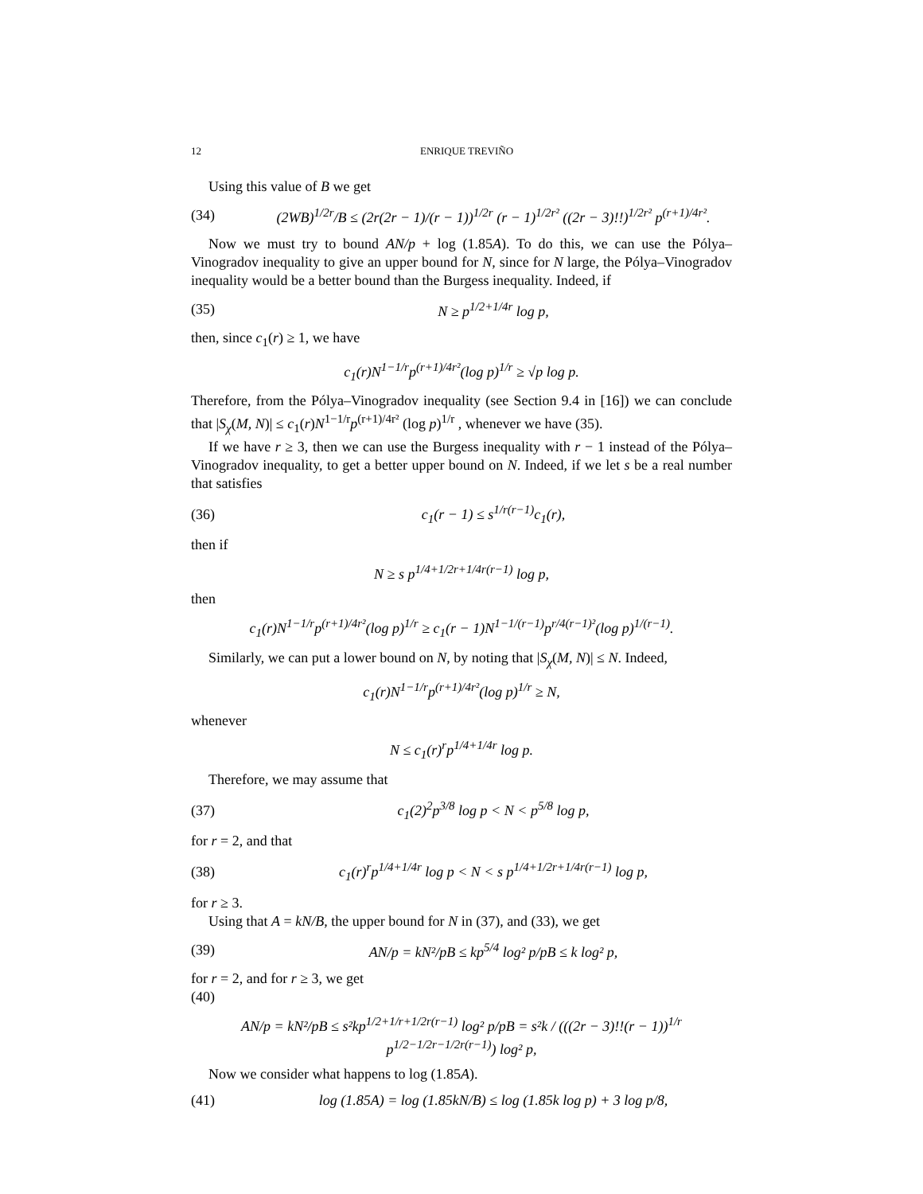12 ENRIQUE TREVIÑO
Using this value of B we get
(34) (2WB)<sup>1/2r</sup>/B ≤ (2r(2r − 1)/(r − 1))<sup>1/2r</sup> (r − 1)<sup>1/2r²</sup> ((2r − 3)!!)<sup>1/2r²</sup> p<sup>(r+1)/4r²</sup>.
Now we must try to bound AN/p + log (1.85A). To do this, we can use the Pólya–Vinogradov inequality to give an upper bound for N, since for N large, the Pólya–Vinogradov inequality would be a better bound than the Burgess inequality. Indeed, if
(35) N ≥ p<sup>1/2+1/4r</sup> log p,
then, since c<sub>1</sub>(r) ≥ 1, we have
c<sub>1</sub>(r)N<sup>1−1/r</sup>p<sup>(r+1)/4r²</sup>(log p)<sup>1/r</sup> ≥ √p log p.
Therefore, from the Pólya–Vinogradov inequality (see Section 9.4 in [16]) we can conclude that |S<sub>χ</sub>(M, N)| ≤ c<sub>1</sub>(r)N<sup>1−1/r</sup>p<sup>(r+1)/4r²</sup> (log p)<sup>1/r</sup> , whenever we have (35).
If we have r ≥ 3, then we can use the Burgess inequality with r − 1 instead of the Pólya–Vinogradov inequality, to get a better upper bound on N. Indeed, if we let s be a real number that satisfies
(36) c<sub>1</sub>(r − 1) ≤ s<sup>1/r(r−1)</sup>c<sub>1</sub>(r),
then if
N ≥ s p<sup>1/4+1/2r+1/4r(r−1)</sup> log p,
then
c<sub>1</sub>(r)N<sup>1−1/r</sup>p<sup>(r+1)/4r²</sup>(log p)<sup>1/r</sup> ≥ c<sub>1</sub>(r − 1)N<sup>1−1/(r−1)</sup>p<sup>r/4(r−1)²</sup>(log p)<sup>1/(r−1)</sup>.
Similarly, we can put a lower bound on N, by noting that |S<sub>χ</sub>(M, N)| ≤ N. Indeed,
c<sub>1</sub>(r)N<sup>1−1/r</sup>p<sup>(r+1)/4r²</sup>(log p)<sup>1/r</sup> ≥ N,
whenever
N ≤ c<sub>1</sub>(r)<sup>r</sup>p<sup>1/4+1/4r</sup> log p.
Therefore, we may assume that
(37) c<sub>1</sub>(2)<sup>2</sup>p<sup>3/8</sup> log p < N < p<sup>5/8</sup> log p,
for r = 2, and that
(38) c<sub>1</sub>(r)<sup>r</sup>p<sup>1/4+1/4r</sup> log p < N < s p<sup>1/4+1/2r+1/4r(r−1)</sup> log p,
for r ≥ 3.
Using that A = kN/B, the upper bound for N in (37), and (33), we get
(39) AN/p = kN²/pB ≤ kp<sup>5/4</sup> log² p/pB ≤ k log² p,
for r = 2, and for r ≥ 3, we get
(40)
AN/p = kN²/pB ≤ s²kp<sup>1/2+1/r+1/2r(r−1)</sup> log² p/pB = s²k / (((2r − 3)!!(r − 1))<sup>1/r</sup> p<sup>1/2−1/2r−1/2r(r−1)</sup>) log² p,
Now we consider what happens to log (1.85A).
(41) log (1.85A) = log (1.85kN/B) ≤ log (1.85k log p) + 3 log p/8,